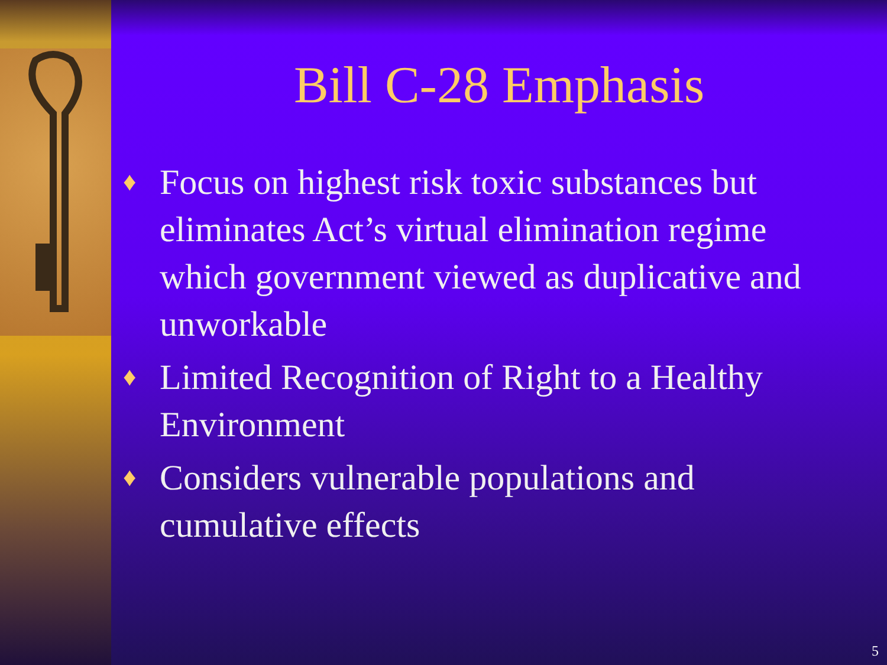Bill C-28 Emphasis
♦ Focus on highest risk toxic substances but eliminates Act’s virtual elimination regime which government viewed as duplicative and unworkable
♦ Limited Recognition of Right to a Healthy Environment
♦ Considers vulnerable populations and cumulative effects
5